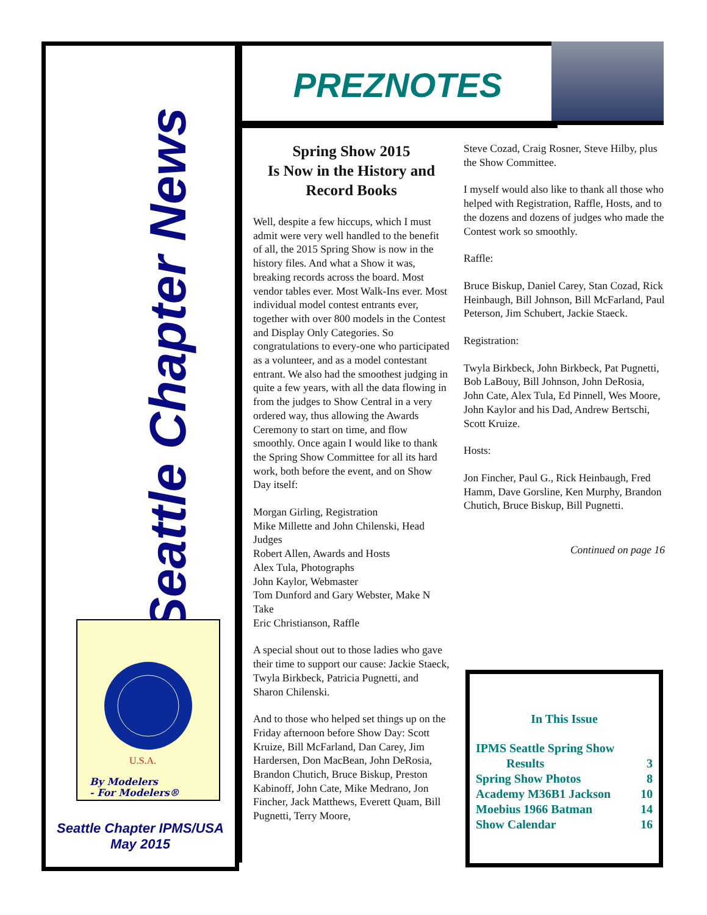Seattle Chapter News
By Modelers
- For Modelers®
U.S.A.
Seattle Chapter IPMS/USA
May 2015
PREZNOTES
Spring Show 2015
Is Now in the History and Record Books
Well, despite a few hiccups, which I must admit were very well handled to the benefit of all, the 2015 Spring Show is now in the history files. And what a Show it was, breaking records across the board. Most vendor tables ever. Most Walk-Ins ever. Most individual model contest entrants ever, together with over 800 models in the Contest and Display Only Categories. So congratulations to every-one who participated as a volunteer, and as a model contestant entrant. We also had the smoothest judging in quite a few years, with all the data flowing in from the judges to Show Central in a very ordered way, thus allowing the Awards Ceremony to start on time, and flow smoothly. Once again I would like to thank the Spring Show Committee for all its hard work, both before the event, and on Show Day itself:
Morgan Girling, Registration
Mike Millette and John Chilenski, Head Judges
Robert Allen, Awards and Hosts
Alex Tula, Photographs
John Kaylor, Webmaster
Tom Dunford and Gary Webster, Make N Take
Eric Christianson, Raffle
A special shout out to those ladies who gave their time to support our cause: Jackie Staeck, Twyla Birkbeck, Patricia Pugnetti, and Sharon Chilenski.
And to those who helped set things up on the Friday afternoon before Show Day: Scott Kruize, Bill McFarland, Dan Carey, Jim Hardersen, Don MacBean, John DeRosia, Brandon Chutich, Bruce Biskup, Preston Kabinoff, John Cate, Mike Medrano, Jon Fincher, Jack Matthews, Everett Quam, Bill Pugnetti, Terry Moore,
Steve Cozad, Craig Rosner, Steve Hilby, plus the Show Committee.
I myself would also like to thank all those who helped with Registration, Raffle, Hosts, and to the dozens and dozens of judges who made the Contest work so smoothly.
Raffle:
Bruce Biskup, Daniel Carey, Stan Cozad, Rick Heinbaugh, Bill Johnson, Bill McFarland, Paul Peterson, Jim Schubert, Jackie Staeck.
Registration:
Twyla Birkbeck, John Birkbeck, Pat Pugnetti, Bob LaBouy, Bill Johnson, John DeRosia, John Cate, Alex Tula, Ed Pinnell, Wes Moore, John Kaylor and his Dad, Andrew Bertschi, Scott Kruize.
Hosts:
Jon Fincher, Paul G., Rick Heinbaugh, Fred Hamm, Dave Gorsline, Ken Murphy, Brandon Chutich, Bruce Biskup, Bill Pugnetti.
Continued on page 16
In This Issue
IPMS Seattle Spring Show
Results
3
Spring Show Photos 8
Academy M36B1 Jackson 10
Moebius 1966 Batman 14
Show Calendar 16